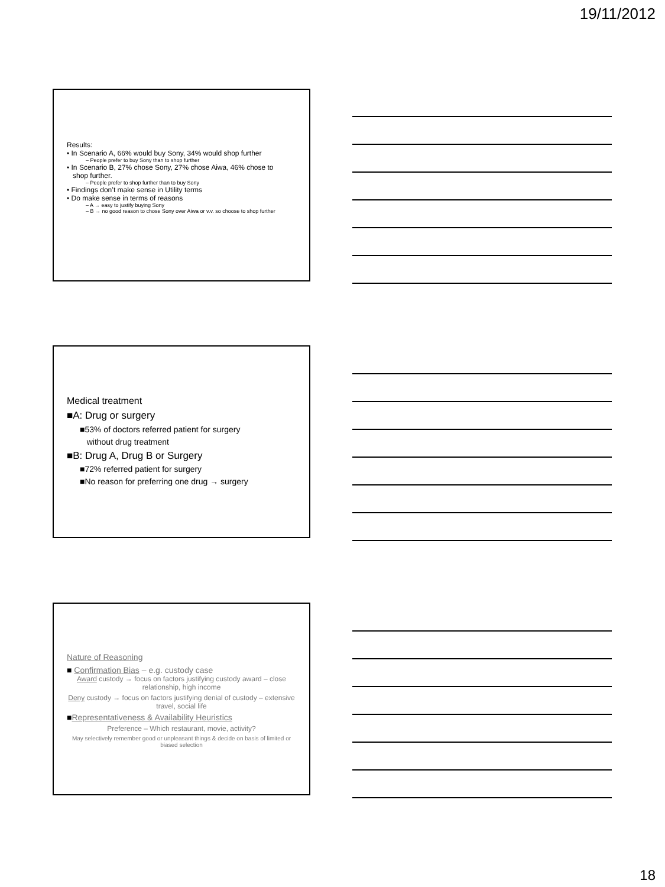19/11/2012
Results:
• In Scenario A, 66% would buy Sony, 34% would shop further
– People prefer to buy Sony than to shop further
• In Scenario B, 27% chose Sony, 27% chose Aiwa, 46% chose to
shop further.
– People prefer to shop further than to buy Sony
• Findings don’t make sense in Utility terms
• Do make sense in terms of reasons
– A → easy to justify buying Sony
– B → no good reason to chose Sony over Aiwa or v.v. so choose to shop further
Medical treatment
■A: Drug or surgery
■53% of doctors referred patient for surgery
without drug treatment
■B: Drug A, Drug B or Surgery
■72% referred patient for surgery
■No reason for preferring one drug → surgery
Nature of Reasoning
■ Confirmation Bias – e.g. custody case
Award custody → focus on factors justifying custody award – close relationship, high income
Deny custody → focus on factors justifying denial of custody – extensive travel, social life
■Representativeness & Availability Heuristics
Preference – Which restaurant, movie, activity?
May selectively remember good or unpleasant things & decide on basis of limited or biased selection
18